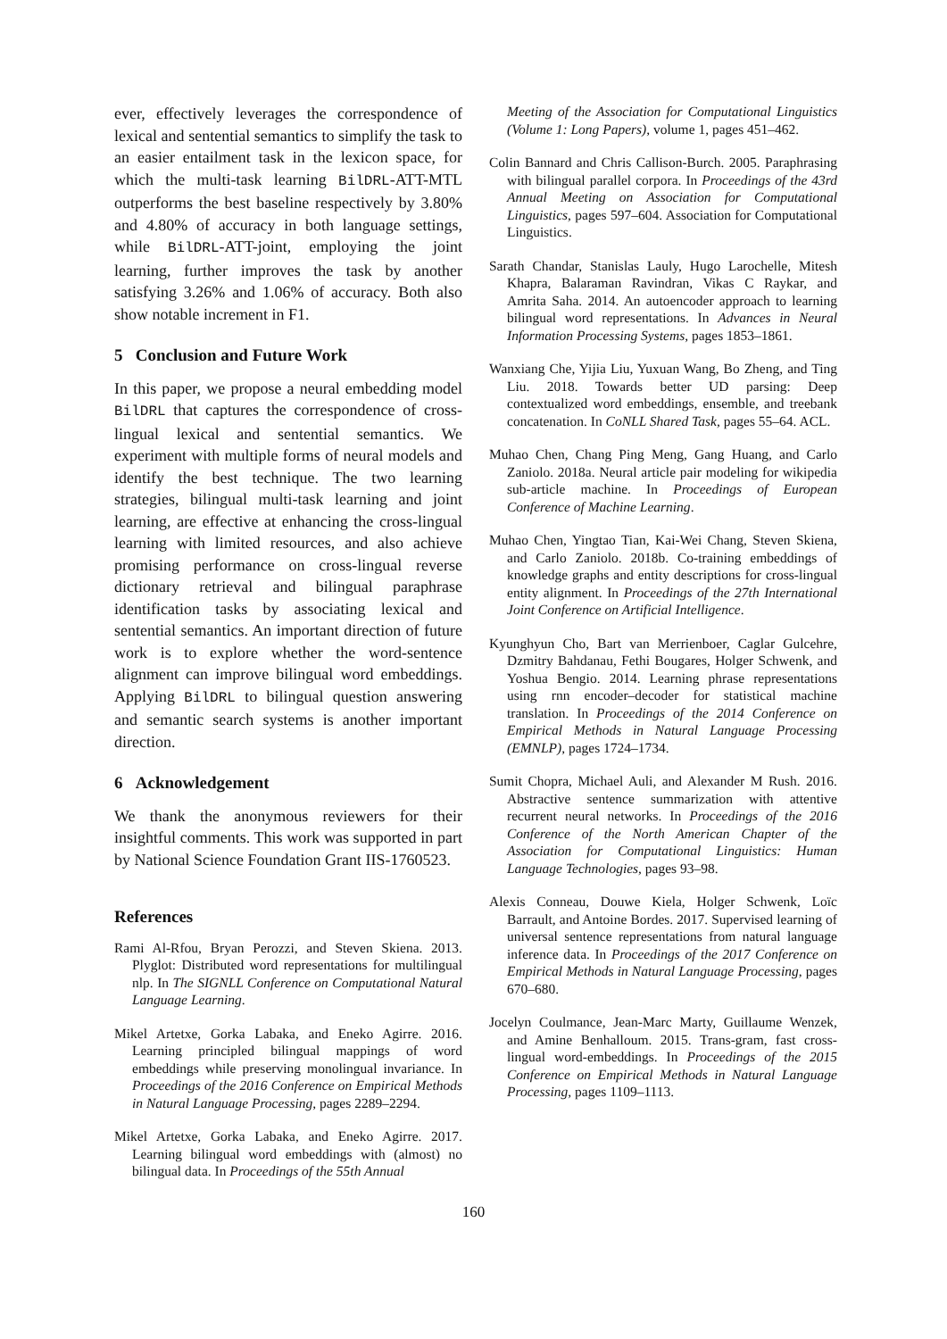ever, effectively leverages the correspondence of lexical and sentential semantics to simplify the task to an easier entailment task in the lexicon space, for which the multi-task learning BilDRL-ATT-MTL outperforms the best baseline respectively by 3.80% and 4.80% of accuracy in both language settings, while BilDRL-ATT-joint, employing the joint learning, further improves the task by another satisfying 3.26% and 1.06% of accuracy. Both also show notable increment in F1.
5 Conclusion and Future Work
In this paper, we propose a neural embedding model BilDRL that captures the correspondence of cross-lingual lexical and sentential semantics. We experiment with multiple forms of neural models and identify the best technique. The two learning strategies, bilingual multi-task learning and joint learning, are effective at enhancing the cross-lingual learning with limited resources, and also achieve promising performance on cross-lingual reverse dictionary retrieval and bilingual paraphrase identification tasks by associating lexical and sentential semantics. An important direction of future work is to explore whether the word-sentence alignment can improve bilingual word embeddings. Applying BilDRL to bilingual question answering and semantic search systems is another important direction.
6 Acknowledgement
We thank the anonymous reviewers for their insightful comments. This work was supported in part by National Science Foundation Grant IIS-1760523.
References
Rami Al-Rfou, Bryan Perozzi, and Steven Skiena. 2013. Plyglot: Distributed word representations for multilingual nlp. In The SIGNLL Conference on Computational Natural Language Learning.
Mikel Artetxe, Gorka Labaka, and Eneko Agirre. 2016. Learning principled bilingual mappings of word embeddings while preserving monolingual invariance. In Proceedings of the 2016 Conference on Empirical Methods in Natural Language Processing, pages 2289–2294.
Mikel Artetxe, Gorka Labaka, and Eneko Agirre. 2017. Learning bilingual word embeddings with (almost) no bilingual data. In Proceedings of the 55th Annual
Meeting of the Association for Computational Linguistics (Volume 1: Long Papers), volume 1, pages 451–462.
Colin Bannard and Chris Callison-Burch. 2005. Paraphrasing with bilingual parallel corpora. In Proceedings of the 43rd Annual Meeting on Association for Computational Linguistics, pages 597–604. Association for Computational Linguistics.
Sarath Chandar, Stanislas Lauly, Hugo Larochelle, Mitesh Khapra, Balaraman Ravindran, Vikas C Raykar, and Amrita Saha. 2014. An autoencoder approach to learning bilingual word representations. In Advances in Neural Information Processing Systems, pages 1853–1861.
Wanxiang Che, Yijia Liu, Yuxuan Wang, Bo Zheng, and Ting Liu. 2018. Towards better UD parsing: Deep contextualized word embeddings, ensemble, and treebank concatenation. In CoNLL Shared Task, pages 55–64. ACL.
Muhao Chen, Chang Ping Meng, Gang Huang, and Carlo Zaniolo. 2018a. Neural article pair modeling for wikipedia sub-article machine. In Proceedings of European Conference of Machine Learning.
Muhao Chen, Yingtao Tian, Kai-Wei Chang, Steven Skiena, and Carlo Zaniolo. 2018b. Co-training embeddings of knowledge graphs and entity descriptions for cross-lingual entity alignment. In Proceedings of the 27th International Joint Conference on Artificial Intelligence.
Kyunghyun Cho, Bart van Merrienboer, Caglar Gulcehre, Dzmitry Bahdanau, Fethi Bougares, Holger Schwenk, and Yoshua Bengio. 2014. Learning phrase representations using rnn encoder–decoder for statistical machine translation. In Proceedings of the 2014 Conference on Empirical Methods in Natural Language Processing (EMNLP), pages 1724–1734.
Sumit Chopra, Michael Auli, and Alexander M Rush. 2016. Abstractive sentence summarization with attentive recurrent neural networks. In Proceedings of the 2016 Conference of the North American Chapter of the Association for Computational Linguistics: Human Language Technologies, pages 93–98.
Alexis Conneau, Douwe Kiela, Holger Schwenk, Loïc Barrault, and Antoine Bordes. 2017. Supervised learning of universal sentence representations from natural language inference data. In Proceedings of the 2017 Conference on Empirical Methods in Natural Language Processing, pages 670–680.
Jocelyn Coulmance, Jean-Marc Marty, Guillaume Wenzek, and Amine Benhalloum. 2015. Trans-gram, fast cross-lingual word-embeddings. In Proceedings of the 2015 Conference on Empirical Methods in Natural Language Processing, pages 1109–1113.
160